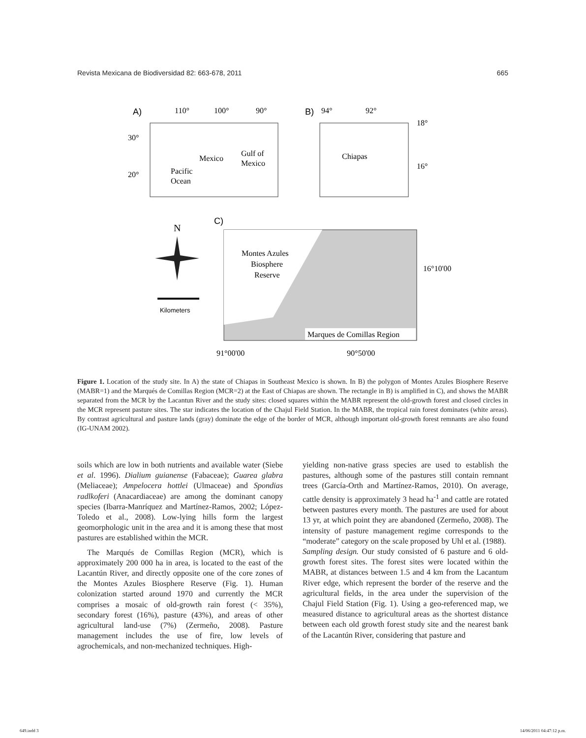Revista Mexicana de Biodiversidad 82: 663-678, 2011 665
A)
110°
100°
90°
30°
20°
Mexico
Gulf of
Mexico
Pacific
Ocean
B)
94°
92°
Chiapas
18°
16°
C)
N
Kilometers
Montes Azules
Biosphere
Reserve
16°10'00
Marques de Comillas Region
91°00'00
90°50'00
Figure 1. Location of the study site. In A) the state of Chiapas in Southeast Mexico is shown. In B) the polygon of Montes Azules Biosphere Reserve (MABR=1) and the Marqués de Comillas Region (MCR=2) at the East of Chiapas are shown. The rectangle in B) is amplified in C), and shows the MABR separated from the MCR by the Lacantun River and the study sites: closed squares within the MABR represent the old-growth forest and closed circles in the MCR represent pasture sites. The star indicates the location of the Chajul Field Station. In the MABR, the tropical rain forest dominates (white areas). By contrast agricultural and pasture lands (gray) dominate the edge of the border of MCR, although important old-growth forest remnants are also found (IG-UNAM 2002).
soils which are low in both nutrients and available water (Siebe et al. 1996). Dialium guianense (Fabaceae); Guarea glabra (Meliaceae); Ampelocera hottlei (Ulmaceae) and Spondias radlkoferi (Anacardiaceae) are among the dominant canopy species (Ibarra-Manríquez and Martínez-Ramos, 2002; López-Toledo et al., 2008). Low-lying hills form the largest geomorphologic unit in the area and it is among these that most pastures are established within the MCR.
The Marqués de Comillas Region (MCR), which is approximately 200 000 ha in area, is located to the east of the Lacantún River, and directly opposite one of the core zones of the Montes Azules Biosphere Reserve (Fig. 1). Human colonization started around 1970 and currently the MCR comprises a mosaic of old-growth rain forest (< 35%), secondary forest (16%), pasture (43%), and areas of other agricultural land-use (7%) (Zermeño, 2008). Pasture management includes the use of fire, low levels of agrochemicals, and non-mechanized techniques. High-
yielding non-native grass species are used to establish the pastures, although some of the pastures still contain remnant trees (García-Orth and Martínez-Ramos, 2010). On average, cattle density is approximately 3 head ha<sup>-1</sup> and cattle are rotated between pastures every month. The pastures are used for about 13 yr, at which point they are abandoned (Zermeño, 2008). The intensity of pasture management regime corresponds to the “moderate” category on the scale proposed by Uhl et al. (1988).
Sampling design. Our study consisted of 6 pasture and 6 old-growth forest sites. The forest sites were located within the MABR, at distances between 1.5 and 4 km from the Lacantum River edge, which represent the border of the reserve and the agricultural fields, in the area under the supervision of the Chajul Field Station (Fig. 1). Using a geo-referenced map, we measured distance to agricultural areas as the shortest distance between each old growth forest study site and the nearest bank of the Lacantún River, considering that pasture and
649.indd 3 14/06/2011 04:47:12 p.m.